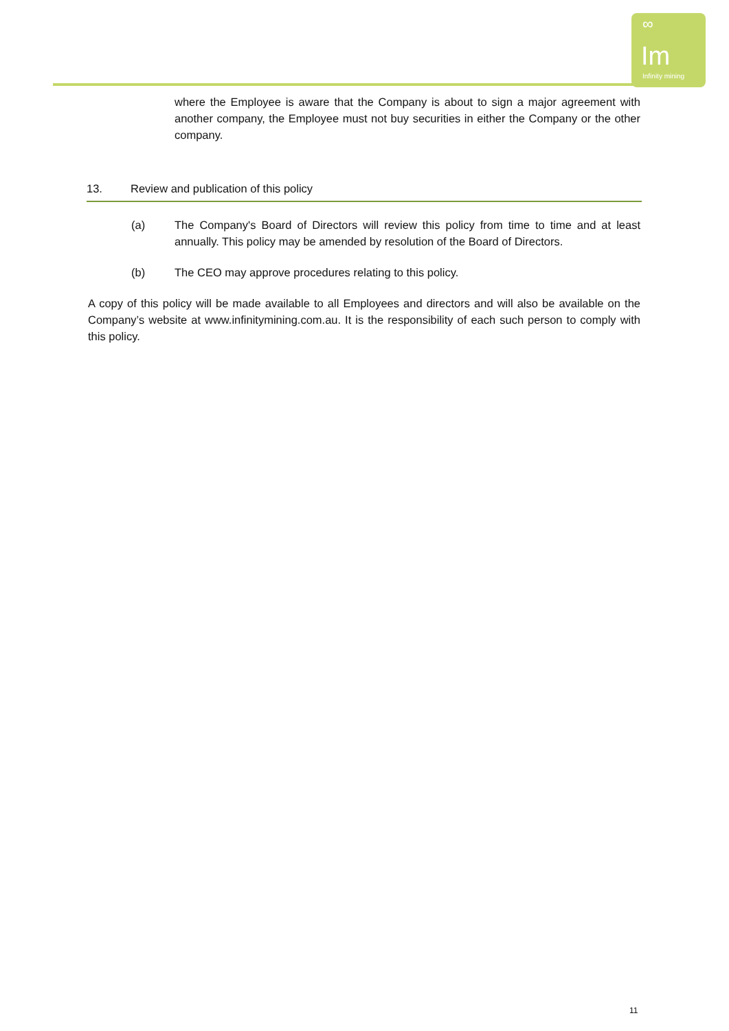∞
Im Infinity mining
where the Employee is aware that the Company is about to sign a major agreement with another company, the Employee must not buy securities in either the Company or the other company.
13. Review and publication of this policy
(a) The Company's Board of Directors will review this policy from time to time and at least annually. This policy may be amended by resolution of the Board of Directors.
(b) The CEO may approve procedures relating to this policy.
A copy of this policy will be made available to all Employees and directors and will also be available on the Company’s website at www.infinitymining.com.au. It is the responsibility of each such person to comply with this policy.
11